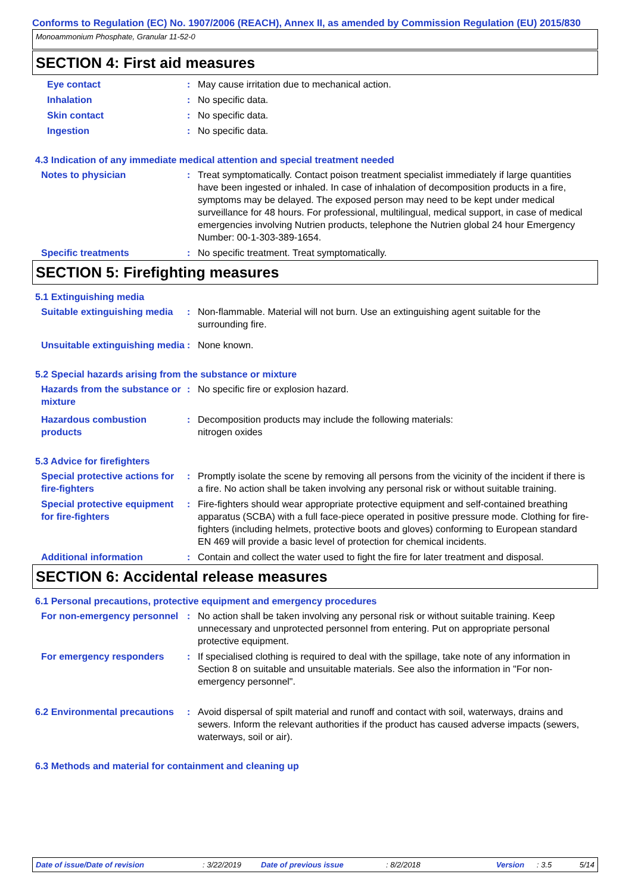Conforms to Regulation (EC) No. 1907/2006 (REACH), Annex II, as amended by Commission Regulation (EU) 2015/830
Monoammonium Phosphate, Granular 11-52-0
SECTION 4: First aid measures
Eye contact : May cause irritation due to mechanical action.
Inhalation : No specific data.
Skin contact : No specific data.
Ingestion : No specific data.
4.3 Indication of any immediate medical attention and special treatment needed
Notes to physician : Treat symptomatically. Contact poison treatment specialist immediately if large quantities have been ingested or inhaled. In case of inhalation of decomposition products in a fire, symptoms may be delayed. The exposed person may need to be kept under medical surveillance for 48 hours. For professional, multilingual, medical support, in case of medical emergencies involving Nutrien products, telephone the Nutrien global 24 hour Emergency Number: 00-1-303-389-1654.
Specific treatments : No specific treatment. Treat symptomatically.
SECTION 5: Firefighting measures
5.1 Extinguishing media
Suitable extinguishing media
: Non-flammable. Material will not burn. Use an extinguishing agent suitable for the surrounding fire.
Unsuitable extinguishing media
: None known.
5.2 Special hazards arising from the substance or mixture
Hazards from the substance or mixture
: No specific fire or explosion hazard.
Hazardous combustion products
: Decomposition products may include the following materials:
nitrogen oxides
5.3 Advice for firefighters
Special protective actions for fire-fighters
: Promptly isolate the scene by removing all persons from the vicinity of the incident if there is a fire. No action shall be taken involving any personal risk or without suitable training.
Special protective equipment for fire-fighters
: Fire-fighters should wear appropriate protective equipment and self-contained breathing apparatus (SCBA) with a full face-piece operated in positive pressure mode. Clothing for fire-fighters (including helmets, protective boots and gloves) conforming to European standard EN 469 will provide a basic level of protection for chemical incidents.
Additional information : Contain and collect the water used to fight the fire for later treatment and disposal.
SECTION 6: Accidental release measures
6.1 Personal precautions, protective equipment and emergency procedures
For non-emergency personnel
: No action shall be taken involving any personal risk or without suitable training. Keep unnecessary and unprotected personnel from entering. Put on appropriate personal protective equipment.
For emergency responders : If specialised clothing is required to deal with the spillage, take note of any information in Section 8 on suitable and unsuitable materials. See also the information in "For non-emergency personnel".
6.2 Environmental precautions
: Avoid dispersal of spilt material and runoff and contact with soil, waterways, drains and sewers. Inform the relevant authorities if the product has caused adverse impacts (sewers, waterways, soil or air).
6.3 Methods and material for containment and cleaning up
Date of issue/Date of revision: 3/22/2019 Date of previous issue: 8/2/2018 Version: 3.5 5/14